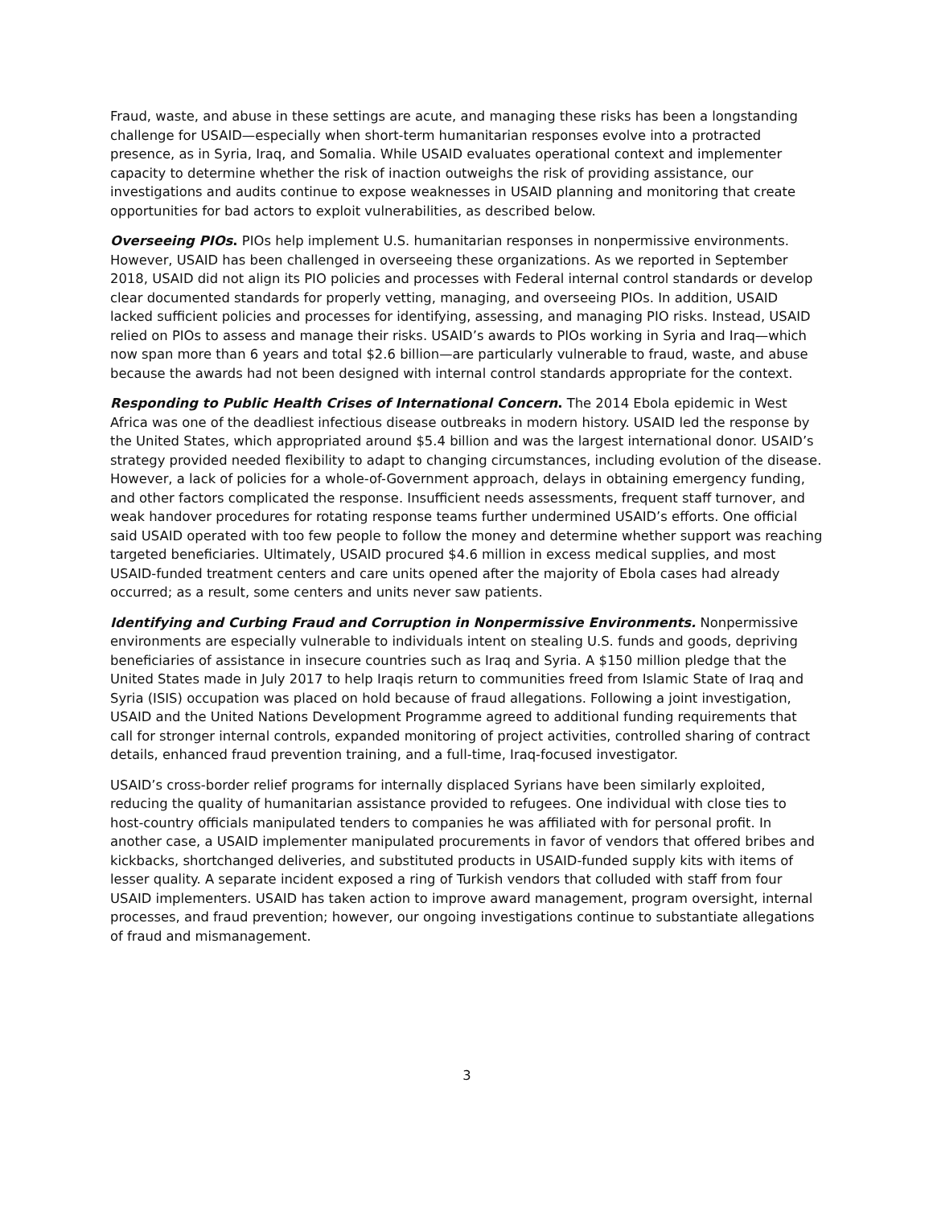Fraud, waste, and abuse in these settings are acute, and managing these risks has been a longstanding challenge for USAID—especially when short-term humanitarian responses evolve into a protracted presence, as in Syria, Iraq, and Somalia. While USAID evaluates operational context and implementer capacity to determine whether the risk of inaction outweighs the risk of providing assistance, our investigations and audits continue to expose weaknesses in USAID planning and monitoring that create opportunities for bad actors to exploit vulnerabilities, as described below.
Overseeing PIOs. PIOs help implement U.S. humanitarian responses in nonpermissive environments. However, USAID has been challenged in overseeing these organizations. As we reported in September 2018, USAID did not align its PIO policies and processes with Federal internal control standards or develop clear documented standards for properly vetting, managing, and overseeing PIOs. In addition, USAID lacked sufficient policies and processes for identifying, assessing, and managing PIO risks. Instead, USAID relied on PIOs to assess and manage their risks. USAID’s awards to PIOs working in Syria and Iraq—which now span more than 6 years and total $2.6 billion—are particularly vulnerable to fraud, waste, and abuse because the awards had not been designed with internal control standards appropriate for the context.
Responding to Public Health Crises of International Concern. The 2014 Ebola epidemic in West Africa was one of the deadliest infectious disease outbreaks in modern history. USAID led the response by the United States, which appropriated around $5.4 billion and was the largest international donor. USAID’s strategy provided needed flexibility to adapt to changing circumstances, including evolution of the disease. However, a lack of policies for a whole-of-Government approach, delays in obtaining emergency funding, and other factors complicated the response. Insufficient needs assessments, frequent staff turnover, and weak handover procedures for rotating response teams further undermined USAID’s efforts. One official said USAID operated with too few people to follow the money and determine whether support was reaching targeted beneficiaries. Ultimately, USAID procured $4.6 million in excess medical supplies, and most USAID-funded treatment centers and care units opened after the majority of Ebola cases had already occurred; as a result, some centers and units never saw patients.
Identifying and Curbing Fraud and Corruption in Nonpermissive Environments. Nonpermissive environments are especially vulnerable to individuals intent on stealing U.S. funds and goods, depriving beneficiaries of assistance in insecure countries such as Iraq and Syria. A $150 million pledge that the United States made in July 2017 to help Iraqis return to communities freed from Islamic State of Iraq and Syria (ISIS) occupation was placed on hold because of fraud allegations. Following a joint investigation, USAID and the United Nations Development Programme agreed to additional funding requirements that call for stronger internal controls, expanded monitoring of project activities, controlled sharing of contract details, enhanced fraud prevention training, and a full-time, Iraq-focused investigator.
USAID’s cross-border relief programs for internally displaced Syrians have been similarly exploited, reducing the quality of humanitarian assistance provided to refugees. One individual with close ties to host-country officials manipulated tenders to companies he was affiliated with for personal profit. In another case, a USAID implementer manipulated procurements in favor of vendors that offered bribes and kickbacks, shortchanged deliveries, and substituted products in USAID-funded supply kits with items of lesser quality. A separate incident exposed a ring of Turkish vendors that colluded with staff from four USAID implementers. USAID has taken action to improve award management, program oversight, internal processes, and fraud prevention; however, our ongoing investigations continue to substantiate allegations of fraud and mismanagement.
3